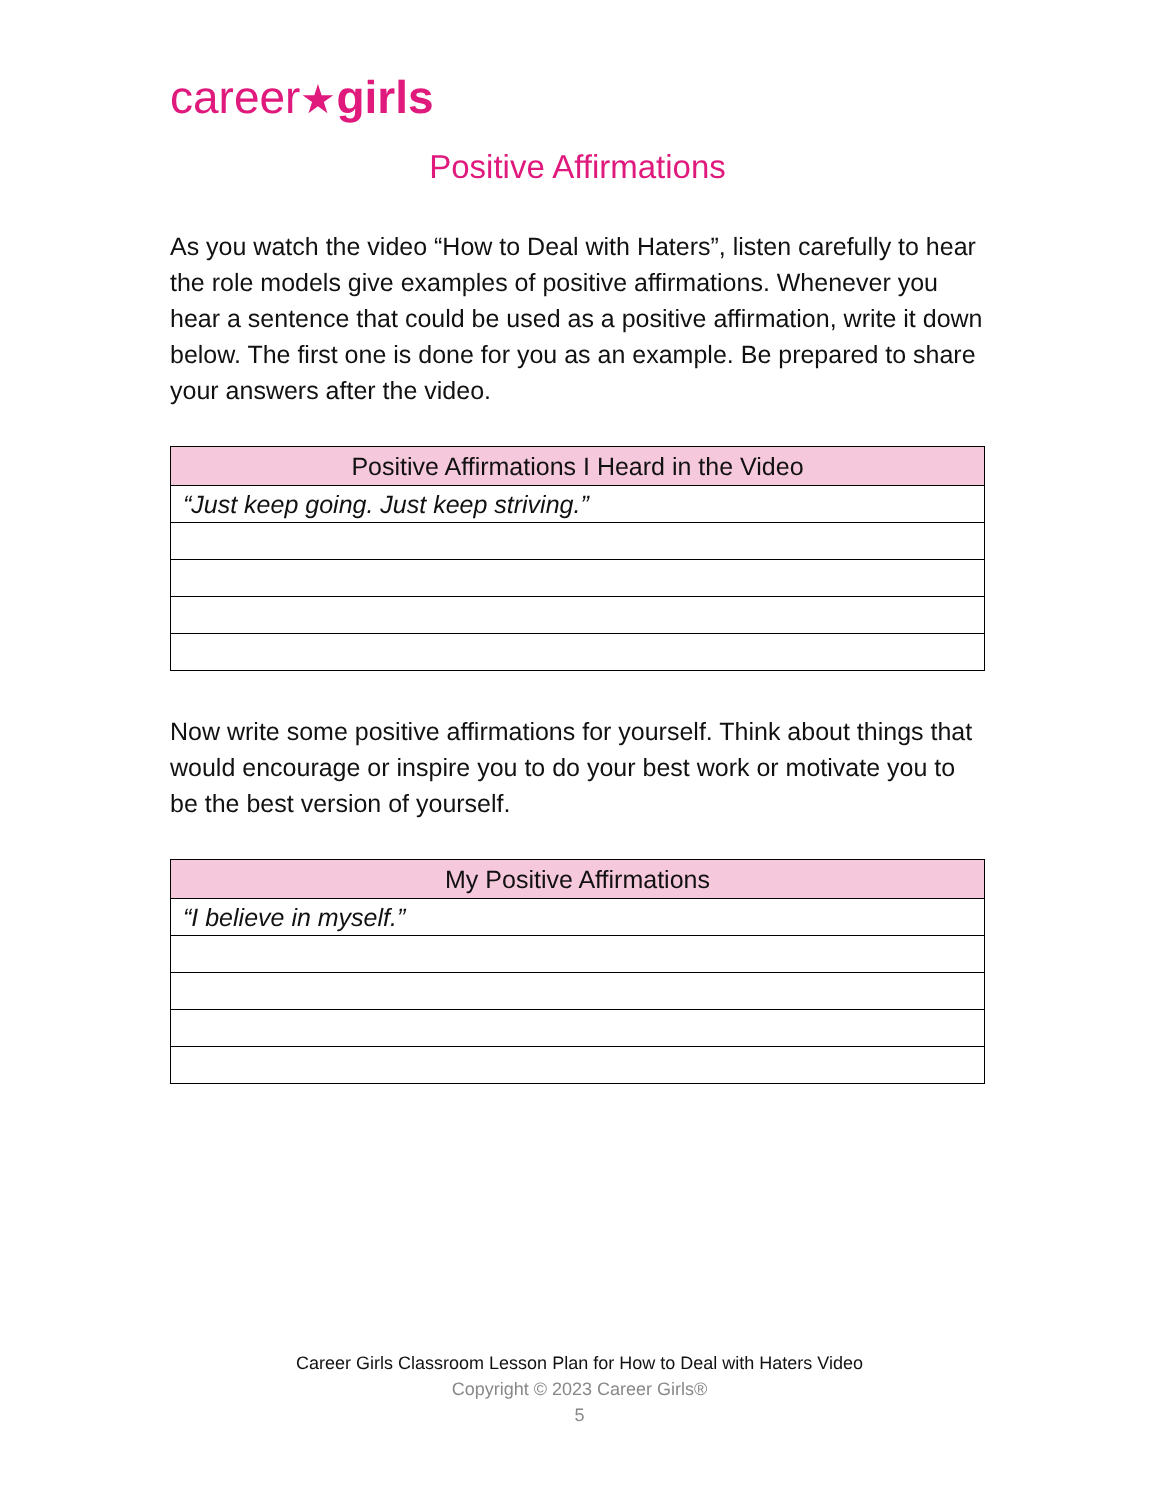career★girls
Positive Affirmations
As you watch the video “How to Deal with Haters”, listen carefully to hear the role models give examples of positive affirmations. Whenever you hear a sentence that could be used as a positive affirmation, write it down below. The first one is done for you as an example. Be prepared to share your answers after the video.
| Positive Affirmations I Heard in the Video |
| --- |
| “Just keep going. Just keep striving.” |
Now write some positive affirmations for yourself. Think about things that would encourage or inspire you to do your best work or motivate you to be the best version of yourself.
| My Positive Affirmations |
| --- |
| “I believe in myself.” |
Career Girls Classroom Lesson Plan for How to Deal with Haters Video
Copyright © 2023 Career Girls®
5